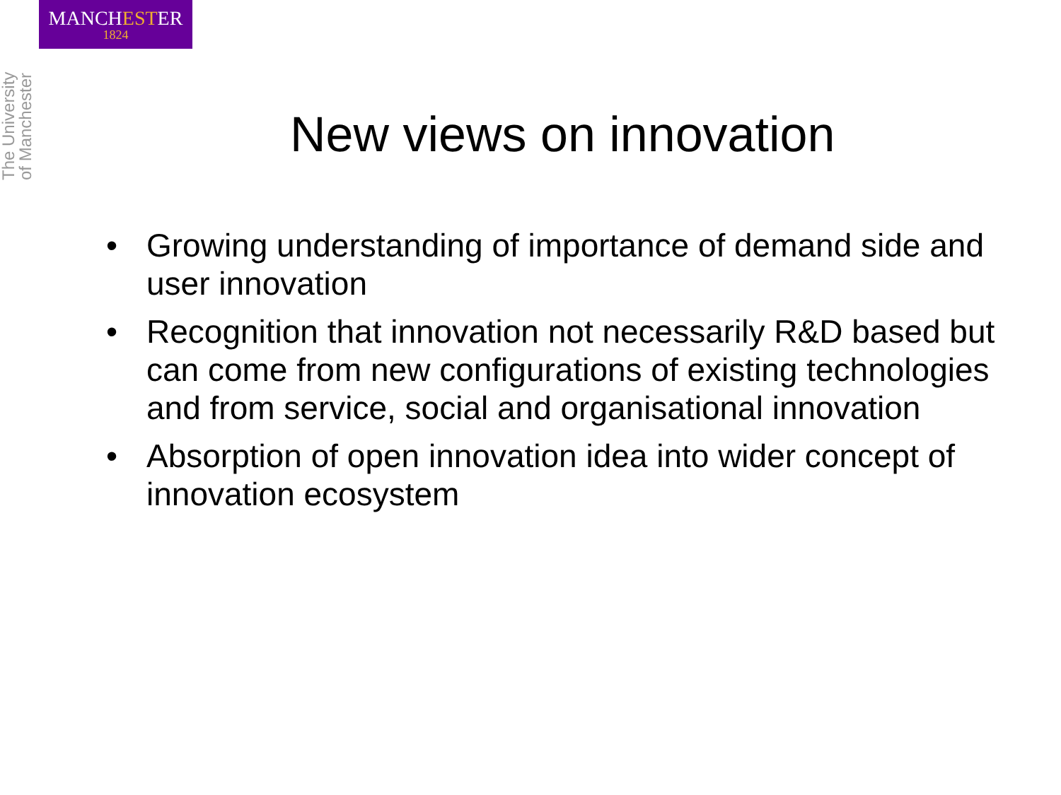MANCHESTER
1824
The University of Manchester
New views on innovation
• Growing understanding of importance of demand side and user innovation
• Recognition that innovation not necessarily R&D based but can come from new configurations of existing technologies and from service, social and organisational innovation
• Absorption of open innovation idea into wider concept of innovation ecosystem